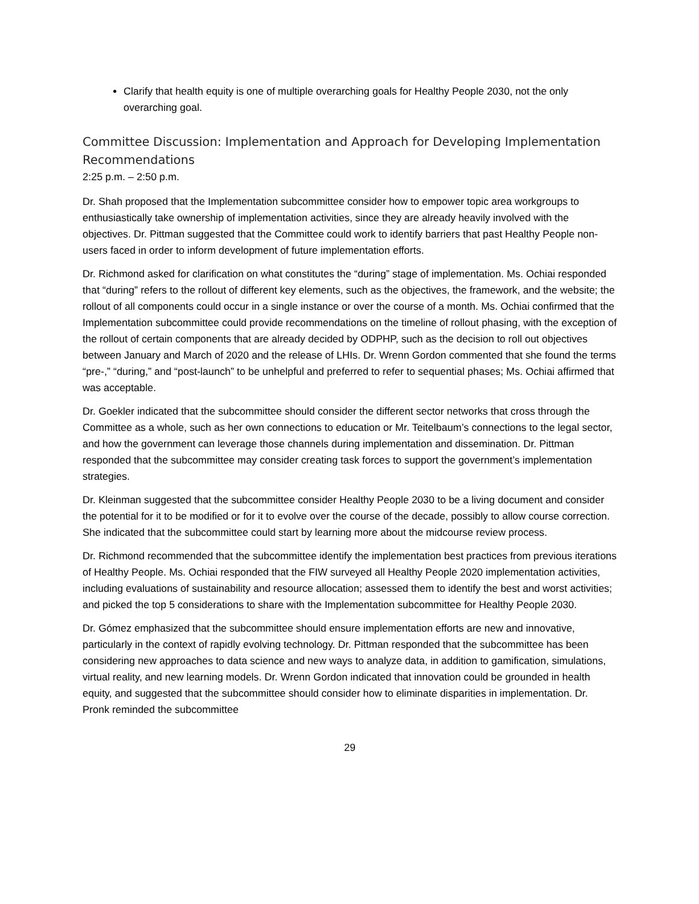Clarify that health equity is one of multiple overarching goals for Healthy People 2030, not the only overarching goal.
Committee Discussion: Implementation and Approach for Developing Implementation Recommendations
2:25 p.m. – 2:50 p.m.
Dr. Shah proposed that the Implementation subcommittee consider how to empower topic area workgroups to enthusiastically take ownership of implementation activities, since they are already heavily involved with the objectives. Dr. Pittman suggested that the Committee could work to identify barriers that past Healthy People non-users faced in order to inform development of future implementation efforts.
Dr. Richmond asked for clarification on what constitutes the “during” stage of implementation. Ms. Ochiai responded that “during” refers to the rollout of different key elements, such as the objectives, the framework, and the website; the rollout of all components could occur in a single instance or over the course of a month. Ms. Ochiai confirmed that the Implementation subcommittee could provide recommendations on the timeline of rollout phasing, with the exception of the rollout of certain components that are already decided by ODPHP, such as the decision to roll out objectives between January and March of 2020 and the release of LHIs. Dr. Wrenn Gordon commented that she found the terms “pre-,” “during,” and “post-launch” to be unhelpful and preferred to refer to sequential phases; Ms. Ochiai affirmed that was acceptable.
Dr. Goekler indicated that the subcommittee should consider the different sector networks that cross through the Committee as a whole, such as her own connections to education or Mr. Teitelbaum’s connections to the legal sector, and how the government can leverage those channels during implementation and dissemination. Dr. Pittman responded that the subcommittee may consider creating task forces to support the government’s implementation strategies.
Dr. Kleinman suggested that the subcommittee consider Healthy People 2030 to be a living document and consider the potential for it to be modified or for it to evolve over the course of the decade, possibly to allow course correction. She indicated that the subcommittee could start by learning more about the midcourse review process.
Dr. Richmond recommended that the subcommittee identify the implementation best practices from previous iterations of Healthy People. Ms. Ochiai responded that the FIW surveyed all Healthy People 2020 implementation activities, including evaluations of sustainability and resource allocation; assessed them to identify the best and worst activities; and picked the top 5 considerations to share with the Implementation subcommittee for Healthy People 2030.
Dr. Gómez emphasized that the subcommittee should ensure implementation efforts are new and innovative, particularly in the context of rapidly evolving technology. Dr. Pittman responded that the subcommittee has been considering new approaches to data science and new ways to analyze data, in addition to gamification, simulations, virtual reality, and new learning models. Dr. Wrenn Gordon indicated that innovation could be grounded in health equity, and suggested that the subcommittee should consider how to eliminate disparities in implementation. Dr. Pronk reminded the subcommittee
29